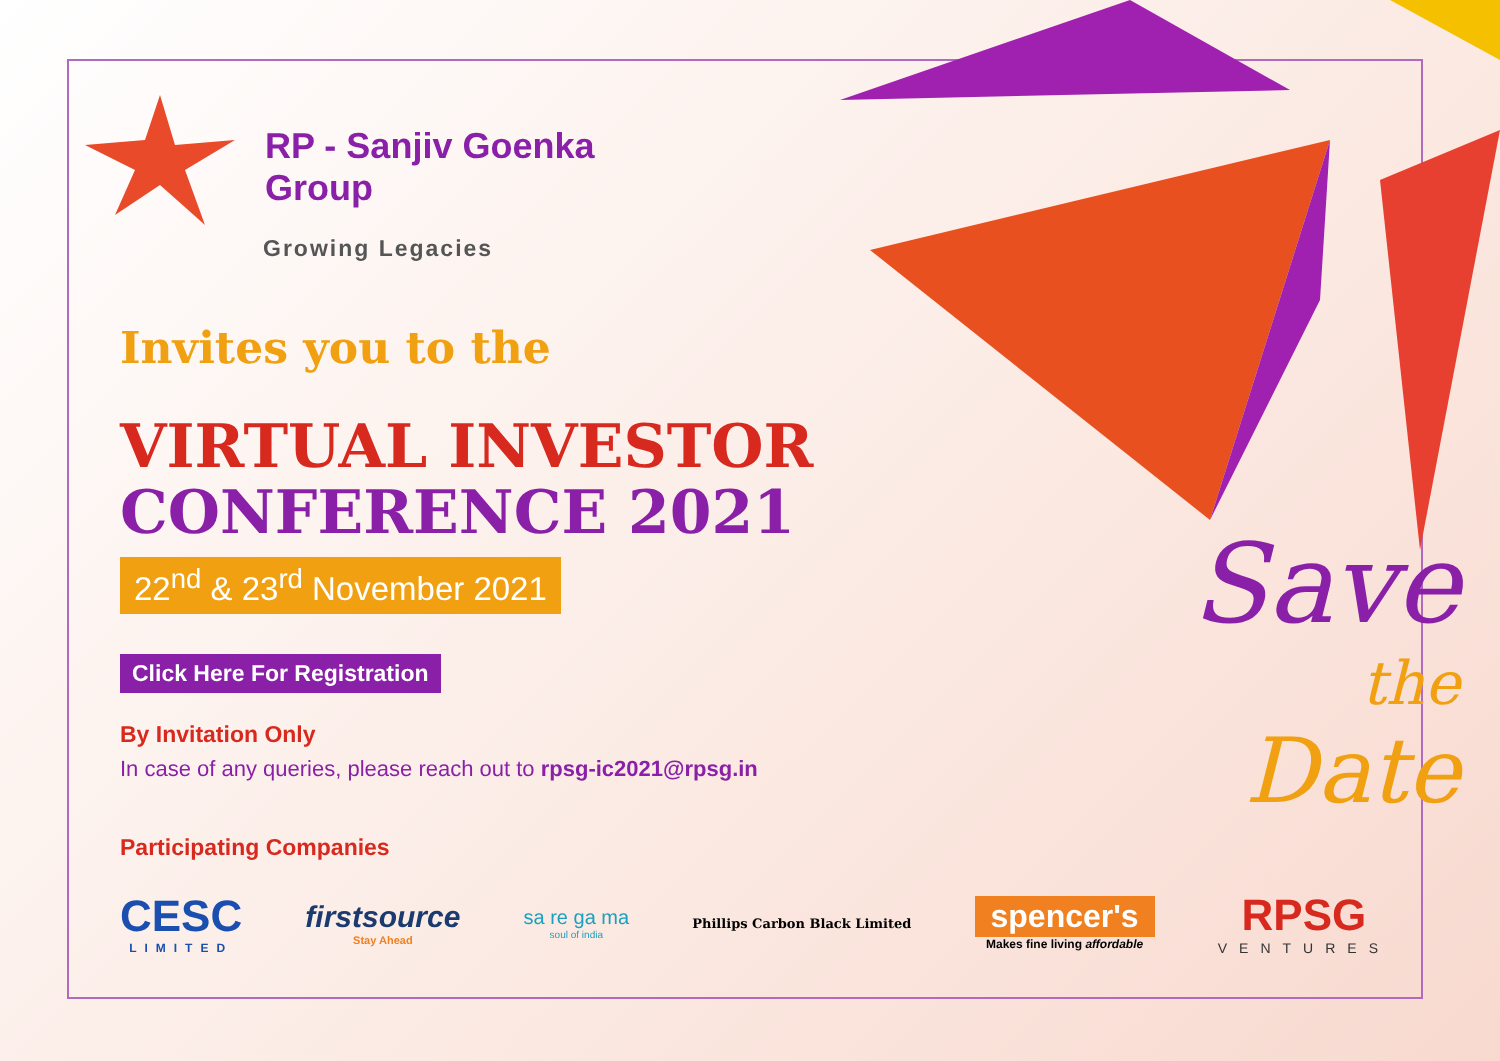RP - Sanjiv Goenka
Group
Growing Legacies
Invites you to the
VIRTUAL INVESTOR
CONFERENCE 2021
22<sup>nd</sup> & 23<sup>rd</sup> November 2021
Click Here For Registration
By Invitation Only
In case of any queries, please reach out to rpsg-ic2021@rpsg.in
Participating Companies
Save
the
Date
CESC
LIMITED
firstsource
Stay Ahead
sa re ga ma
soul of india
Phillips Carbon Black Limited
spencer's
Makes fine living affordable
RPSG
VENTURES